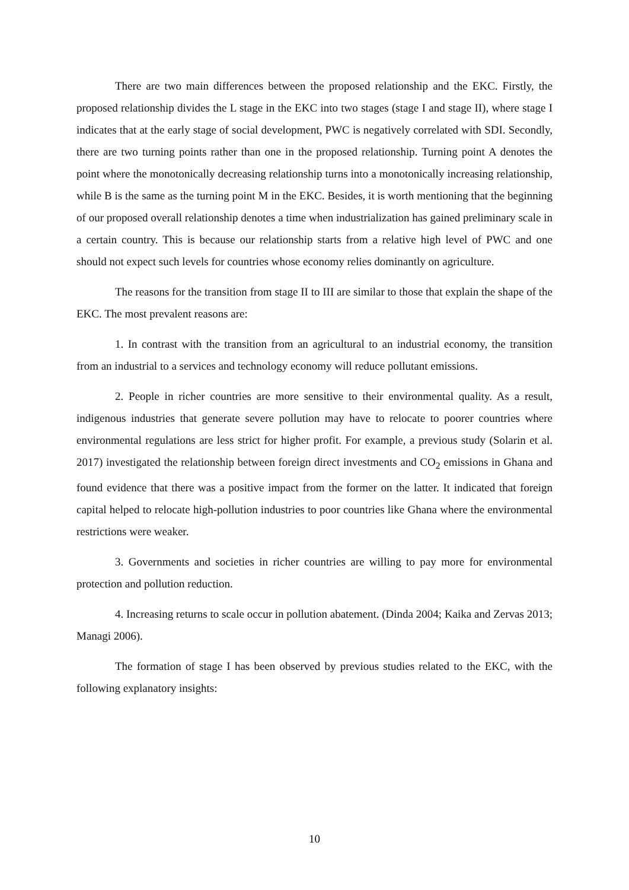There are two main differences between the proposed relationship and the EKC. Firstly, the proposed relationship divides the L stage in the EKC into two stages (stage I and stage II), where stage I indicates that at the early stage of social development, PWC is negatively correlated with SDI. Secondly, there are two turning points rather than one in the proposed relationship. Turning point A denotes the point where the monotonically decreasing relationship turns into a monotonically increasing relationship, while B is the same as the turning point M in the EKC. Besides, it is worth mentioning that the beginning of our proposed overall relationship denotes a time when industrialization has gained preliminary scale in a certain country. This is because our relationship starts from a relative high level of PWC and one should not expect such levels for countries whose economy relies dominantly on agriculture.
The reasons for the transition from stage II to III are similar to those that explain the shape of the EKC. The most prevalent reasons are:
1. In contrast with the transition from an agricultural to an industrial economy, the transition from an industrial to a services and technology economy will reduce pollutant emissions.
2. People in richer countries are more sensitive to their environmental quality. As a result, indigenous industries that generate severe pollution may have to relocate to poorer countries where environmental regulations are less strict for higher profit. For example, a previous study (Solarin et al. 2017) investigated the relationship between foreign direct investments and CO<sub>2</sub> emissions in Ghana and found evidence that there was a positive impact from the former on the latter. It indicated that foreign capital helped to relocate high-pollution industries to poor countries like Ghana where the environmental restrictions were weaker.
3. Governments and societies in richer countries are willing to pay more for environmental protection and pollution reduction.
4. Increasing returns to scale occur in pollution abatement. (Dinda 2004; Kaika and Zervas 2013; Managi 2006).
The formation of stage I has been observed by previous studies related to the EKC, with the following explanatory insights:
10